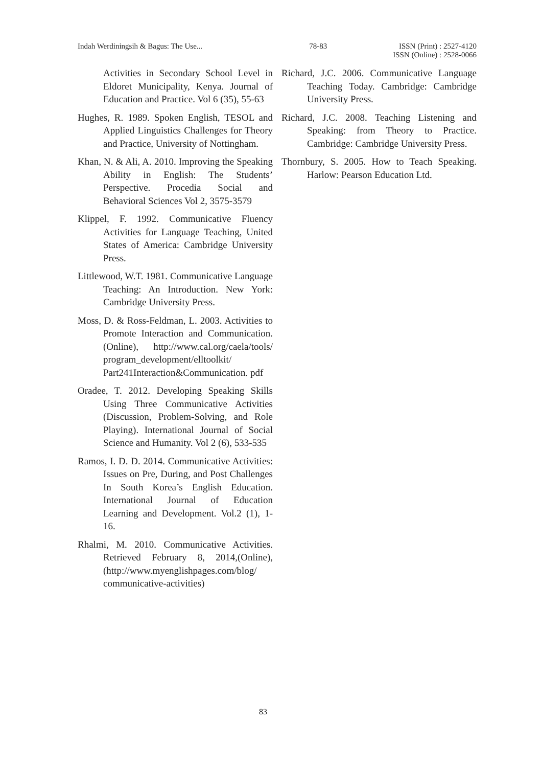Indah Werdiningsih & Bagus: The Use... 78-83 ISSN (Print) : 2527-4120
ISSN (Online) : 2528-0066
Activities in Secondary School Level in Eldoret Municipality, Kenya. Journal of Education and Practice. Vol 6 (35), 55-63
Hughes, R. 1989. Spoken English, TESOL and Applied Linguistics Challenges for Theory and Practice, University of Nottingham.
Khan, N. & Ali, A. 2010. Improving the Speaking Ability in English: The Students’ Perspective. Procedia Social and Behavioral Sciences Vol 2, 3575-3579
Klippel, F. 1992. Communicative Fluency Activities for Language Teaching, United States of America: Cambridge University Press.
Littlewood, W.T. 1981. Communicative Language Teaching: An Introduction. New York: Cambridge University Press.
Moss, D. & Ross-Feldman, L. 2003. Activities to Promote Interaction and Communication. (Online), http://www.cal.org/caela/tools/ program_development/elltoolkit/ Part241Interaction&Communication. pdf
Oradee, T. 2012. Developing Speaking Skills Using Three Communicative Activities (Discussion, Problem-Solving, and Role Playing). International Journal of Social Science and Humanity. Vol 2 (6), 533-535
Ramos, I. D. D. 2014. Communicative Activities: Issues on Pre, During, and Post Challenges In South Korea’s English Education. International Journal of Education Learning and Development. Vol.2 (1), 1-16.
Rhalmi, M. 2010. Communicative Activities. Retrieved February 8, 2014,(Online), (http://www.myenglishpages.com/blog/ communicative-activities)
Richard, J.C. 2006. Communicative Language Teaching Today. Cambridge: Cambridge University Press.
Richard, J.C. 2008. Teaching Listening and Speaking: from Theory to Practice. Cambridge: Cambridge University Press.
Thornbury, S. 2005. How to Teach Speaking. Harlow: Pearson Education Ltd.
83